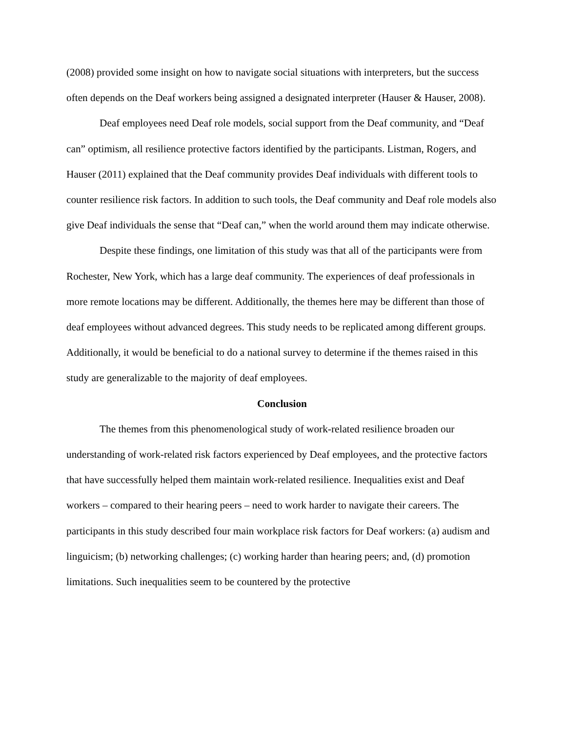(2008) provided some insight on how to navigate social situations with interpreters, but the success often depends on the Deaf workers being assigned a designated interpreter (Hauser & Hauser, 2008).
Deaf employees need Deaf role models, social support from the Deaf community, and “Deaf can” optimism, all resilience protective factors identified by the participants. Listman, Rogers, and Hauser (2011) explained that the Deaf community provides Deaf individuals with different tools to counter resilience risk factors. In addition to such tools, the Deaf community and Deaf role models also give Deaf individuals the sense that “Deaf can,” when the world around them may indicate otherwise.
Despite these findings, one limitation of this study was that all of the participants were from Rochester, New York, which has a large deaf community. The experiences of deaf professionals in more remote locations may be different. Additionally, the themes here may be different than those of deaf employees without advanced degrees. This study needs to be replicated among different groups. Additionally, it would be beneficial to do a national survey to determine if the themes raised in this study are generalizable to the majority of deaf employees.
Conclusion
The themes from this phenomenological study of work-related resilience broaden our understanding of work-related risk factors experienced by Deaf employees, and the protective factors that have successfully helped them maintain work-related resilience. Inequalities exist and Deaf workers – compared to their hearing peers – need to work harder to navigate their careers. The participants in this study described four main workplace risk factors for Deaf workers: (a) audism and linguicism; (b) networking challenges; (c) working harder than hearing peers; and, (d) promotion limitations. Such inequalities seem to be countered by the protective